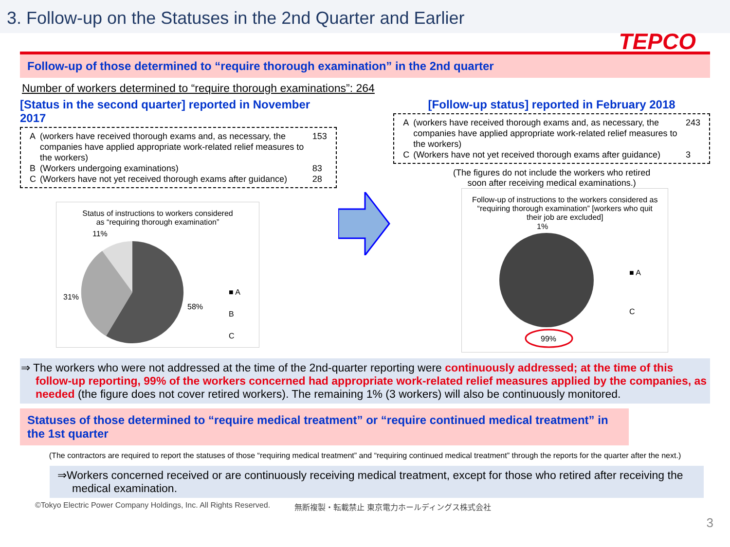3. Follow-up on the Statuses in the 2nd Quarter and Earlier
TEPCO
Follow-up of those determined to “require thorough examination” in the 2nd quarter
Number of workers determined to “require thorough examinations”: 264
[Status in the second quarter] reported in November 2017
| A | (workers have received thorough exams and, as necessary, the companies have applied appropriate work-related relief measures to the workers) | 153 |
| B | (Workers undergoing examinations) | 83 |
| C | (Workers have not yet received thorough exams after guidance) | 28 |
Status of instructions to workers considered
as “requiring thorough examination”
11%
31%
58%
■ A
B
C
[Follow-up status] reported in February 2018
| A | (workers have received thorough exams and, as necessary, the companies have applied appropriate work-related relief measures to the workers) | 243 |
| C | (Workers have not yet received thorough exams after guidance) | 3 |
(The figures do not include the workers who retired
soon after receiving medical examinations.)
Follow-up of instructions to the workers considered as “requiring thorough examination” [workers who quit their job are excluded]
1%
■ A
C
99%
⇒ The workers who were not addressed at the time of the 2nd-quarter reporting were continuously addressed; at the time of this follow-up reporting, 99% of the workers concerned had appropriate work-related relief measures applied by the companies, as needed (the figure does not cover retired workers). The remaining 1% (3 workers) will also be continuously monitored.
Statuses of those determined to “require medical treatment” or “require continued medical treatment” in the 1st quarter
(The contractors are required to report the statuses of those “requiring medical treatment” and “requiring continued medical treatment” through the reports for the quarter after the next.)
⇒Workers concerned received or are continuously receiving medical treatment, except for those who retired after receiving the medical examination.
©Tokyo Electric Power Company Holdings, Inc. All Rights Reserved. 無断複製・転載禁止 東京電力ホールディングス株式会社
3